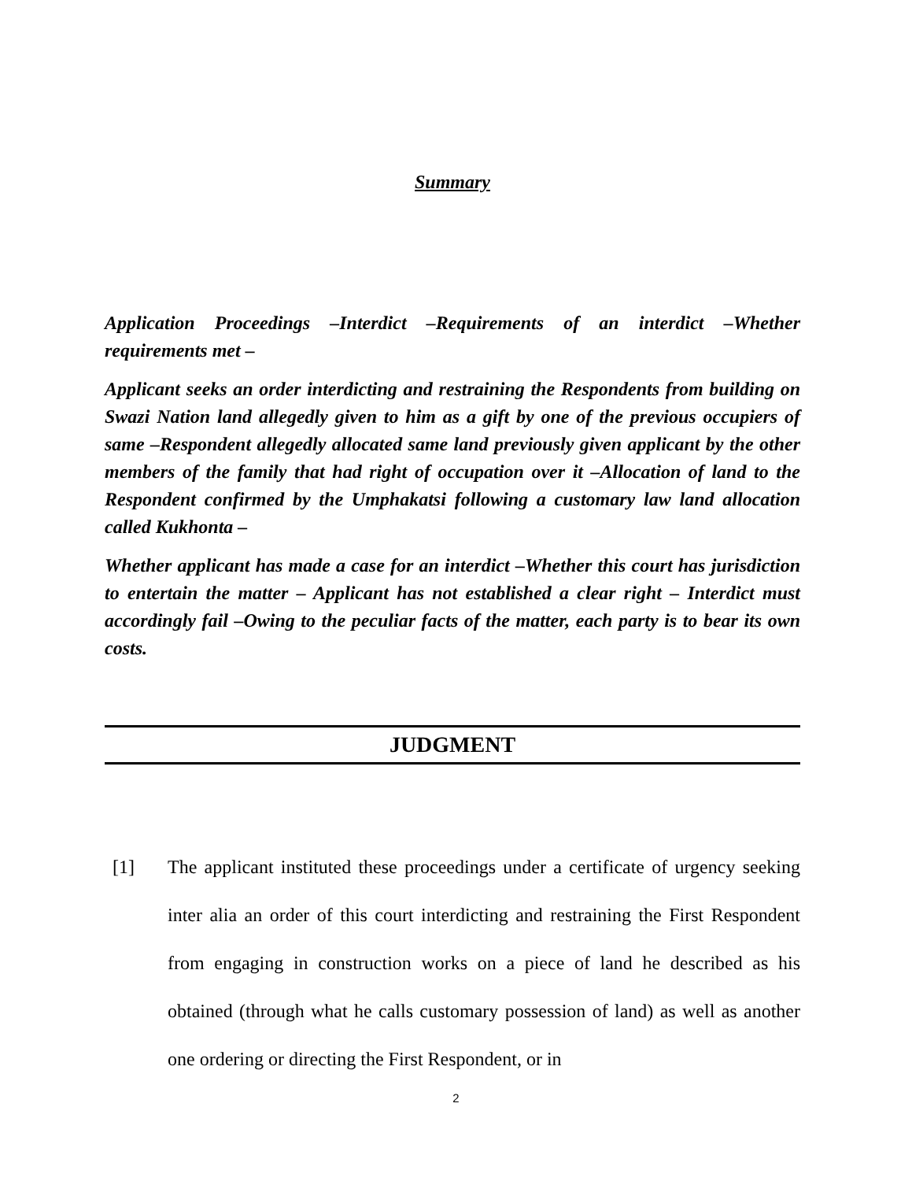Summary
Application Proceedings –Interdict –Requirements of an interdict –Whether requirements met –
Applicant seeks an order interdicting and restraining the Respondents from building on Swazi Nation land allegedly given to him as a gift by one of the previous occupiers of same –Respondent allegedly allocated same land previously given applicant by the other members of the family that had right of occupation over it –Allocation of land to the Respondent confirmed by the Umphakatsi following a customary law land allocation called Kukhonta –
Whether applicant has made a case for an interdict –Whether this court has jurisdiction to entertain the matter – Applicant has not established a clear right – Interdict must accordingly fail –Owing to the peculiar facts of the matter, each party is to bear its own costs.
JUDGMENT
[1] The applicant instituted these proceedings under a certificate of urgency seeking inter alia an order of this court interdicting and restraining the First Respondent from engaging in construction works on a piece of land he described as his obtained (through what he calls customary possession of land) as well as another one ordering or directing the First Respondent, or in
2